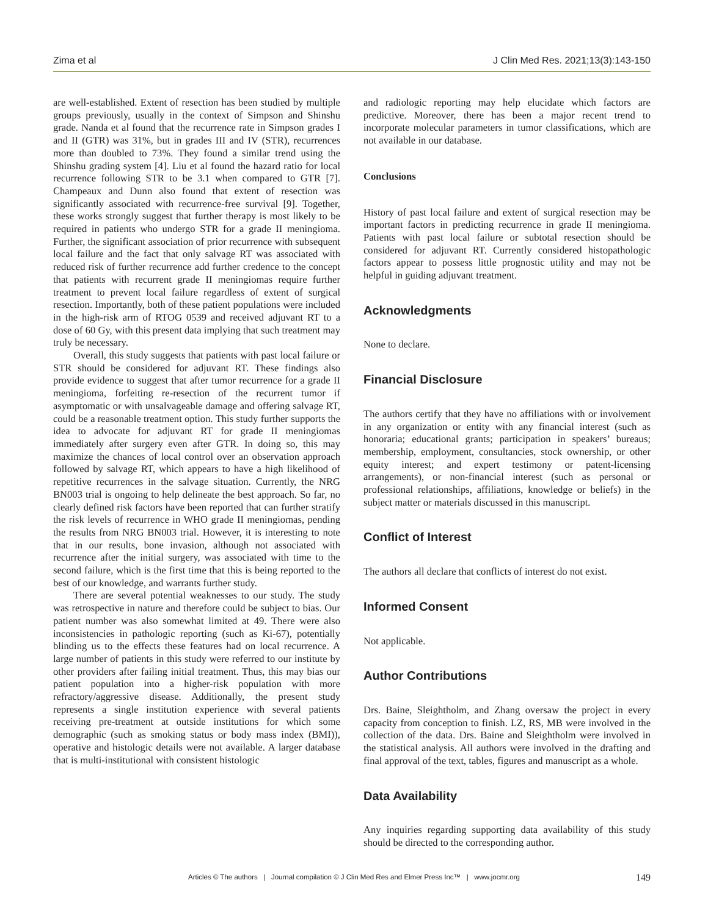Zima et al J Clin Med Res. 2021;13(3):143-150
are well-established. Extent of resection has been studied by multiple groups previously, usually in the context of Simpson and Shinshu grade. Nanda et al found that the recurrence rate in Simpson grades I and II (GTR) was 31%, but in grades III and IV (STR), recurrences more than doubled to 73%. They found a similar trend using the Shinshu grading system [4]. Liu et al found the hazard ratio for local recurrence following STR to be 3.1 when compared to GTR [7]. Champeaux and Dunn also found that extent of resection was significantly associated with recurrence-free survival [9]. Together, these works strongly suggest that further therapy is most likely to be required in patients who undergo STR for a grade II meningioma. Further, the significant association of prior recurrence with subsequent local failure and the fact that only salvage RT was associated with reduced risk of further recurrence add further credence to the concept that patients with recurrent grade II meningiomas require further treatment to prevent local failure regardless of extent of surgical resection. Importantly, both of these patient populations were included in the high-risk arm of RTOG 0539 and received adjuvant RT to a dose of 60 Gy, with this present data implying that such treatment may truly be necessary.
Overall, this study suggests that patients with past local failure or STR should be considered for adjuvant RT. These findings also provide evidence to suggest that after tumor recurrence for a grade II meningioma, forfeiting re-resection of the recurrent tumor if asymptomatic or with unsalvageable damage and offering salvage RT, could be a reasonable treatment option. This study further supports the idea to advocate for adjuvant RT for grade II meningiomas immediately after surgery even after GTR. In doing so, this may maximize the chances of local control over an observation approach followed by salvage RT, which appears to have a high likelihood of repetitive recurrences in the salvage situation. Currently, the NRG BN003 trial is ongoing to help delineate the best approach. So far, no clearly defined risk factors have been reported that can further stratify the risk levels of recurrence in WHO grade II meningiomas, pending the results from NRG BN003 trial. However, it is interesting to note that in our results, bone invasion, although not associated with recurrence after the initial surgery, was associated with time to the second failure, which is the first time that this is being reported to the best of our knowledge, and warrants further study.
There are several potential weaknesses to our study. The study was retrospective in nature and therefore could be subject to bias. Our patient number was also somewhat limited at 49. There were also inconsistencies in pathologic reporting (such as Ki-67), potentially blinding us to the effects these features had on local recurrence. A large number of patients in this study were referred to our institute by other providers after failing initial treatment. Thus, this may bias our patient population into a higher-risk population with more refractory/aggressive disease. Additionally, the present study represents a single institution experience with several patients receiving pre-treatment at outside institutions for which some demographic (such as smoking status or body mass index (BMI)), operative and histologic details were not available. A larger database that is multi-institutional with consistent histologic
and radiologic reporting may help elucidate which factors are predictive. Moreover, there has been a major recent trend to incorporate molecular parameters in tumor classifications, which are not available in our database.
Conclusions
History of past local failure and extent of surgical resection may be important factors in predicting recurrence in grade II meningioma. Patients with past local failure or subtotal resection should be considered for adjuvant RT. Currently considered histopathologic factors appear to possess little prognostic utility and may not be helpful in guiding adjuvant treatment.
Acknowledgments
None to declare.
Financial Disclosure
The authors certify that they have no affiliations with or involvement in any organization or entity with any financial interest (such as honoraria; educational grants; participation in speakers’ bureaus; membership, employment, consultancies, stock ownership, or other equity interest; and expert testimony or patent-licensing arrangements), or non-financial interest (such as personal or professional relationships, affiliations, knowledge or beliefs) in the subject matter or materials discussed in this manuscript.
Conflict of Interest
The authors all declare that conflicts of interest do not exist.
Informed Consent
Not applicable.
Author Contributions
Drs. Baine, Sleightholm, and Zhang oversaw the project in every capacity from conception to finish. LZ, RS, MB were involved in the collection of the data. Drs. Baine and Sleightholm were involved in the statistical analysis. All authors were involved in the drafting and final approval of the text, tables, figures and manuscript as a whole.
Data Availability
Any inquiries regarding supporting data availability of this study should be directed to the corresponding author.
Articles © The authors | Journal compilation © J Clin Med Res and Elmer Press Inc™ | www.jocmr.org 149